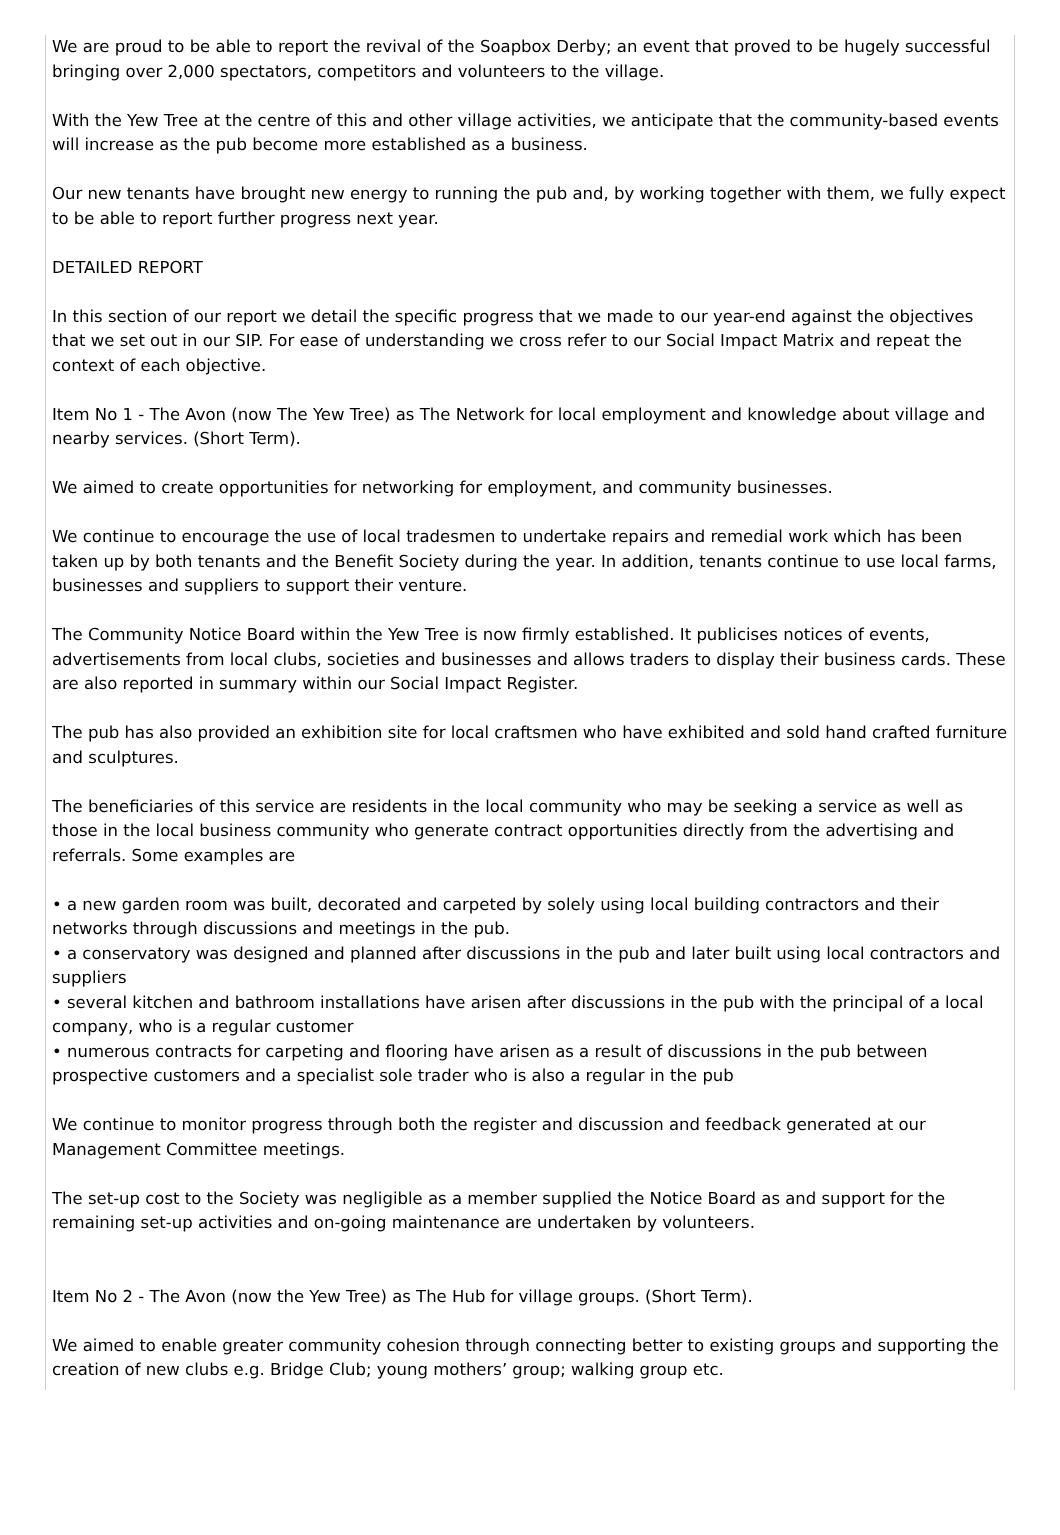We are proud to be able to report the revival of the Soapbox Derby; an event that proved to be hugely successful bringing over 2,000 spectators, competitors and volunteers to the village.
With the Yew Tree at the centre of this and other village activities, we anticipate that the community-based events will increase as the pub become more established as a business.
Our new tenants have brought new energy to running the pub and, by working together with them, we fully expect to be able to report further progress next year.
DETAILED REPORT
In this section of our report we detail the specific progress that we made to our year-end against the objectives that we set out in our SIP. For ease of understanding we cross refer to our Social Impact Matrix and repeat the context of each objective.
Item No 1 - The Avon (now The Yew Tree) as The Network for local employment and knowledge about village and nearby services. (Short Term).
We aimed to create opportunities for networking for employment, and community businesses.
We continue to encourage the use of local tradesmen to undertake repairs and remedial work which has been taken up by both tenants and the Benefit Society during the year. In addition, tenants continue to use local farms, businesses and suppliers to support their venture.
The Community Notice Board within the Yew Tree is now firmly established. It publicises notices of events, advertisements from local clubs, societies and businesses and allows traders to display their business cards. These are also reported in summary within our Social Impact Register.
The pub has also provided an exhibition site for local craftsmen who have exhibited and sold hand crafted furniture and sculptures.
The beneficiaries of this service are residents in the local community who may be seeking a service as well as those in the local business community who generate contract opportunities directly from the advertising and referrals. Some examples are
• a new garden room was built, decorated and carpeted by solely using local building contractors and their networks through discussions and meetings in the pub.
• a conservatory was designed and planned after discussions in the pub and later built using local contractors and suppliers
• several kitchen and bathroom installations have arisen after discussions in the pub with the principal of a local company, who is a regular customer
• numerous contracts for carpeting and flooring have arisen as a result of discussions in the pub between prospective customers and a specialist sole trader who is also a regular in the pub
We continue to monitor progress through both the register and discussion and feedback generated at our Management Committee meetings.
The set-up cost to the Society was negligible as a member supplied the Notice Board as and support for the remaining set-up activities and on-going maintenance are undertaken by volunteers.
Item No 2 - The Avon (now the Yew Tree) as The Hub for village groups. (Short Term).
We aimed to enable greater community cohesion through connecting better to existing groups and supporting the creation of new clubs e.g. Bridge Club; young mothers’ group; walking group etc.